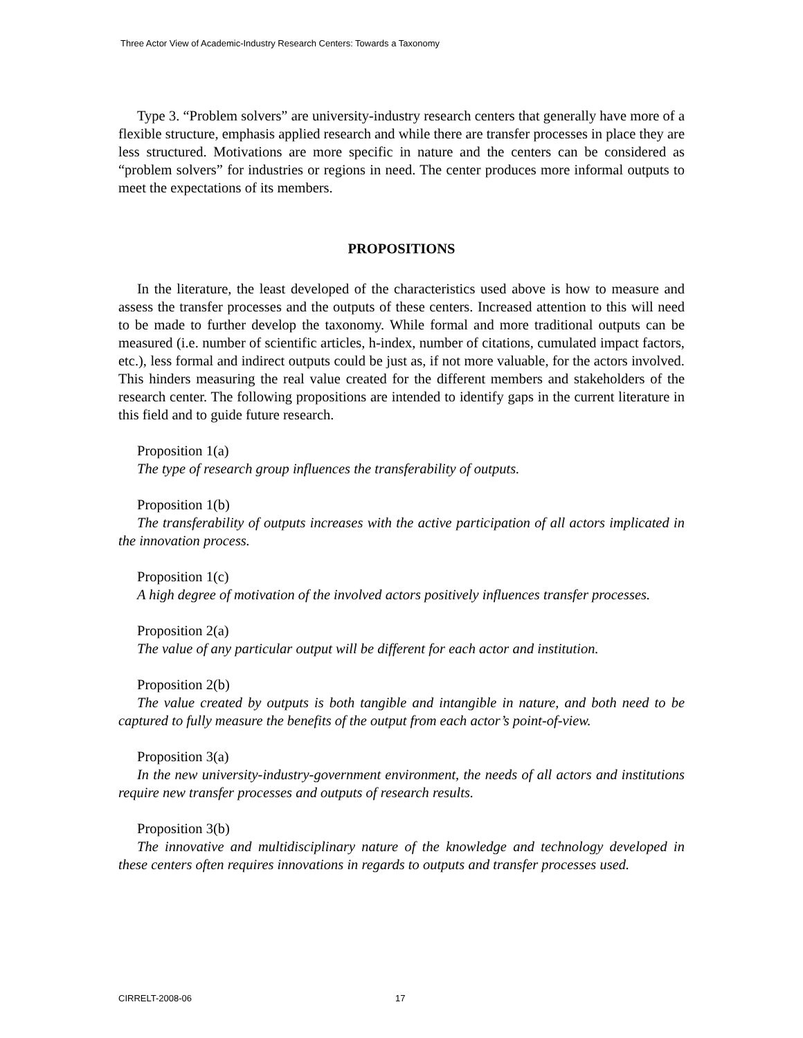Three Actor View of Academic-Industry Research Centers: Towards a Taxonomy
Type 3. “Problem solvers” are university-industry research centers that generally have more of a flexible structure, emphasis applied research and while there are transfer processes in place they are less structured. Motivations are more specific in nature and the centers can be considered as “problem solvers” for industries or regions in need. The center produces more informal outputs to meet the expectations of its members.
PROPOSITIONS
In the literature, the least developed of the characteristics used above is how to measure and assess the transfer processes and the outputs of these centers. Increased attention to this will need to be made to further develop the taxonomy. While formal and more traditional outputs can be measured (i.e. number of scientific articles, h-index, number of citations, cumulated impact factors, etc.), less formal and indirect outputs could be just as, if not more valuable, for the actors involved. This hinders measuring the real value created for the different members and stakeholders of the research center. The following propositions are intended to identify gaps in the current literature in this field and to guide future research.
Proposition 1(a)
The type of research group influences the transferability of outputs.
Proposition 1(b)
The transferability of outputs increases with the active participation of all actors implicated in the innovation process.
Proposition 1(c)
A high degree of motivation of the involved actors positively influences transfer processes.
Proposition 2(a)
The value of any particular output will be different for each actor and institution.
Proposition 2(b)
The value created by outputs is both tangible and intangible in nature, and both need to be captured to fully measure the benefits of the output from each actor’s point-of-view.
Proposition 3(a)
In the new university-industry-government environment, the needs of all actors and institutions require new transfer processes and outputs of research results.
Proposition 3(b)
The innovative and multidisciplinary nature of the knowledge and technology developed in these centers often requires innovations in regards to outputs and transfer processes used.
CIRRELT-2008-06 17